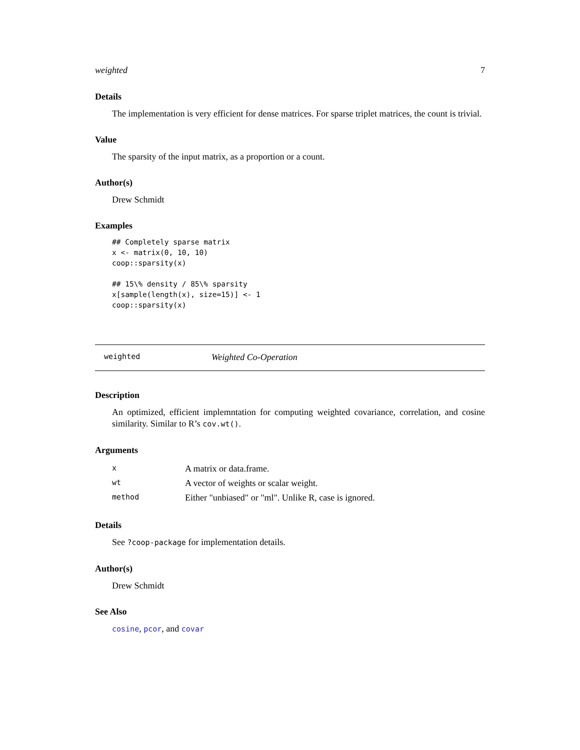weighted 7
Details
The implementation is very efficient for dense matrices. For sparse triplet matrices, the count is trivial.
Value
The sparsity of the input matrix, as a proportion or a count.
Author(s)
Drew Schmidt
Examples
## Completely sparse matrix
x <- matrix(0, 10, 10)
coop::sparsity(x)

## 15\% density / 85\% sparsity
x[sample(length(x), size=15)] <- 1
coop::sparsity(x)
weighted Weighted Co-Operation
Description
An optimized, efficient implemntation for computing weighted covariance, correlation, and cosine similarity. Similar to R’s cov.wt().
Arguments
| x | A matrix or data.frame. |
| wt | A vector of weights or scalar weight. |
| method | Either "unbiased" or "ml". Unlike R, case is ignored. |
Details
See ?coop-package for implementation details.
Author(s)
Drew Schmidt
See Also
cosine, pcor, and covar